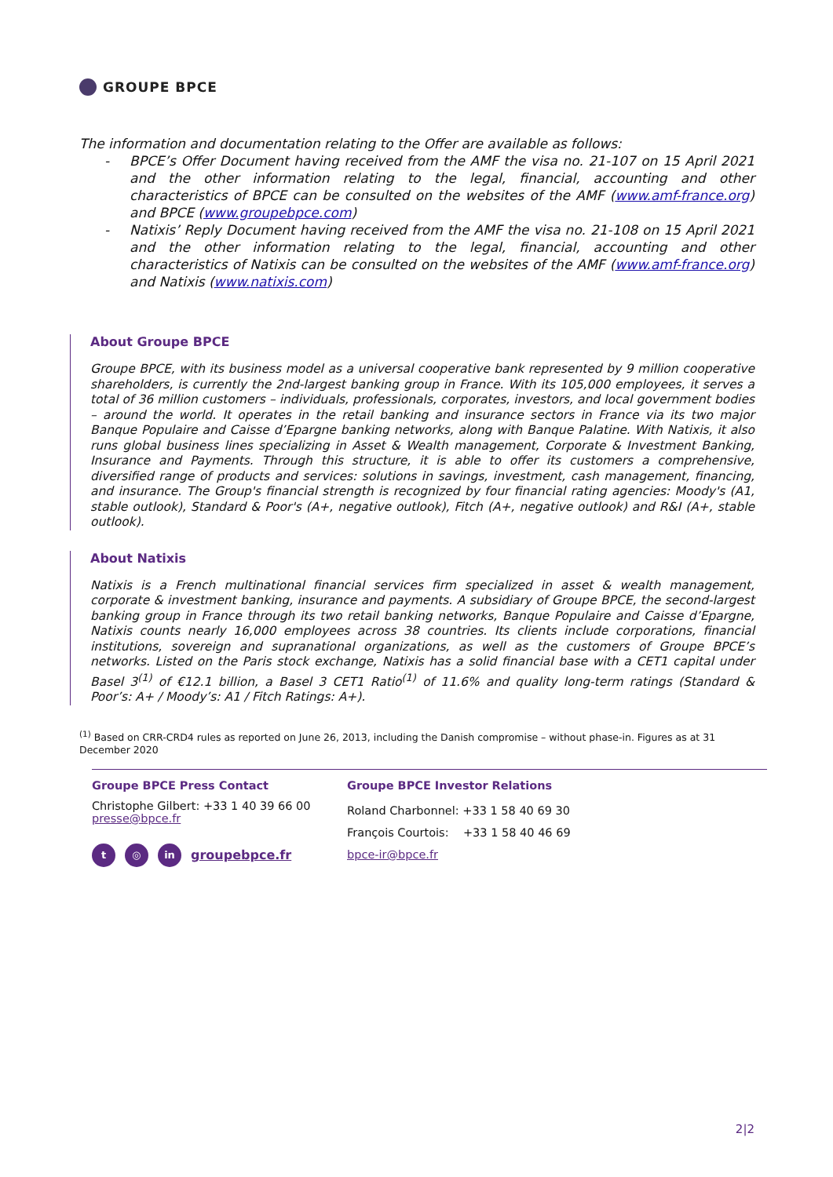GROUPE BPCE
The information and documentation relating to the Offer are available as follows:
- BPCE’s Offer Document having received from the AMF the visa no. 21-107 on 15 April 2021 and the other information relating to the legal, financial, accounting and other characteristics of BPCE can be consulted on the websites of the AMF (www.amf-france.org) and BPCE (www.groupebpce.com)
- Natixis’ Reply Document having received from the AMF the visa no. 21-108 on 15 April 2021 and the other information relating to the legal, financial, accounting and other characteristics of Natixis can be consulted on the websites of the AMF (www.amf-france.org) and Natixis (www.natixis.com)
About Groupe BPCE
Groupe BPCE, with its business model as a universal cooperative bank represented by 9 million cooperative shareholders, is currently the 2nd-largest banking group in France. With its 105,000 employees, it serves a total of 36 million customers – individuals, professionals, corporates, investors, and local government bodies – around the world. It operates in the retail banking and insurance sectors in France via its two major Banque Populaire and Caisse d’Epargne banking networks, along with Banque Palatine. With Natixis, it also runs global business lines specializing in Asset & Wealth management, Corporate & Investment Banking, Insurance and Payments. Through this structure, it is able to offer its customers a comprehensive, diversified range of products and services: solutions in savings, investment, cash management, financing, and insurance. The Group's financial strength is recognized by four financial rating agencies: Moody's (A1, stable outlook), Standard & Poor's (A+, negative outlook), Fitch (A+, negative outlook) and R&I (A+, stable outlook).
About Natixis
Natixis is a French multinational financial services firm specialized in asset & wealth management, corporate & investment banking, insurance and payments. A subsidiary of Groupe BPCE, the second-largest banking group in France through its two retail banking networks, Banque Populaire and Caisse d’Epargne, Natixis counts nearly 16,000 employees across 38 countries. Its clients include corporations, financial institutions, sovereign and supranational organizations, as well as the customers of Groupe BPCE’s networks. Listed on the Paris stock exchange, Natixis has a solid financial base with a CET1 capital under Basel 3<sup>(1)</sup> of €12.1 billion, a Basel 3 CET1 Ratio<sup>(1)</sup> of 11.6% and quality long-term ratings (Standard & Poor’s: A+ / Moody’s: A1 / Fitch Ratings: A+).
<sup>(1)</sup> Based on CRR-CRD4 rules as reported on June 26, 2013, including the Danish compromise – without phase-in. Figures as at 31 December 2020
Groupe BPCE Press Contact
Christophe Gilbert: +33 1 40 39 66 00
presse@bpce.fr
t ◎ in groupebpce.fr
Groupe BPCE Investor Relations
Roland Charbonnel: +33 1 58 40 69 30
François Courtois: +33 1 58 40 46 69
bpce-ir@bpce.fr
2|2